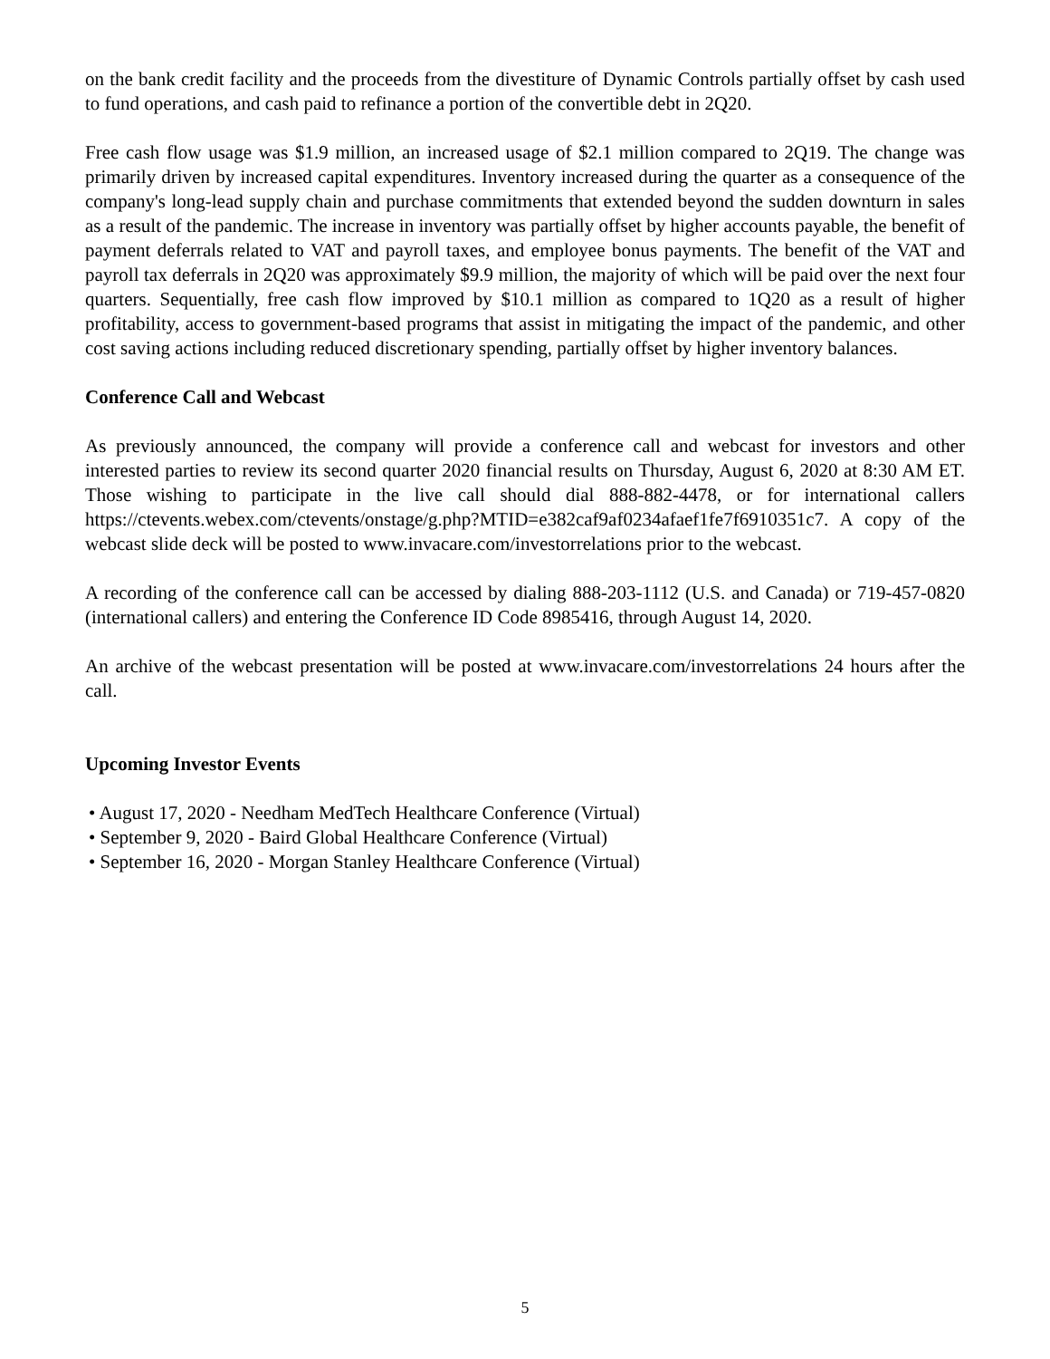on the bank credit facility and the proceeds from the divestiture of Dynamic Controls partially offset by cash used to fund operations, and cash paid to refinance a portion of the convertible debt in 2Q20.
Free cash flow usage was $1.9 million, an increased usage of $2.1 million compared to 2Q19. The change was primarily driven by increased capital expenditures. Inventory increased during the quarter as a consequence of the company's long-lead supply chain and purchase commitments that extended beyond the sudden downturn in sales as a result of the pandemic. The increase in inventory was partially offset by higher accounts payable, the benefit of payment deferrals related to VAT and payroll taxes, and employee bonus payments. The benefit of the VAT and payroll tax deferrals in 2Q20 was approximately $9.9 million, the majority of which will be paid over the next four quarters. Sequentially, free cash flow improved by $10.1 million as compared to 1Q20 as a result of higher profitability, access to government-based programs that assist in mitigating the impact of the pandemic, and other cost saving actions including reduced discretionary spending, partially offset by higher inventory balances.
Conference Call and Webcast
As previously announced, the company will provide a conference call and webcast for investors and other interested parties to review its second quarter 2020 financial results on Thursday, August 6, 2020 at 8:30 AM ET. Those wishing to participate in the live call should dial 888-882-4478, or for international callers https://ctevents.webex.com/ctevents/onstage/g.php?MTID=e382caf9af0234afaef1fe7f6910351c7. A copy of the webcast slide deck will be posted to www.invacare.com/investorrelations prior to the webcast.
A recording of the conference call can be accessed by dialing 888-203-1112 (U.S. and Canada) or 719-457-0820 (international callers) and entering the Conference ID Code 8985416, through August 14, 2020.
An archive of the webcast presentation will be posted at www.invacare.com/investorrelations 24 hours after the call.
Upcoming Investor Events
• August 17, 2020 - Needham MedTech Healthcare Conference (Virtual)
• September 9, 2020 - Baird Global Healthcare Conference (Virtual)
• September 16, 2020 - Morgan Stanley Healthcare Conference (Virtual)
5